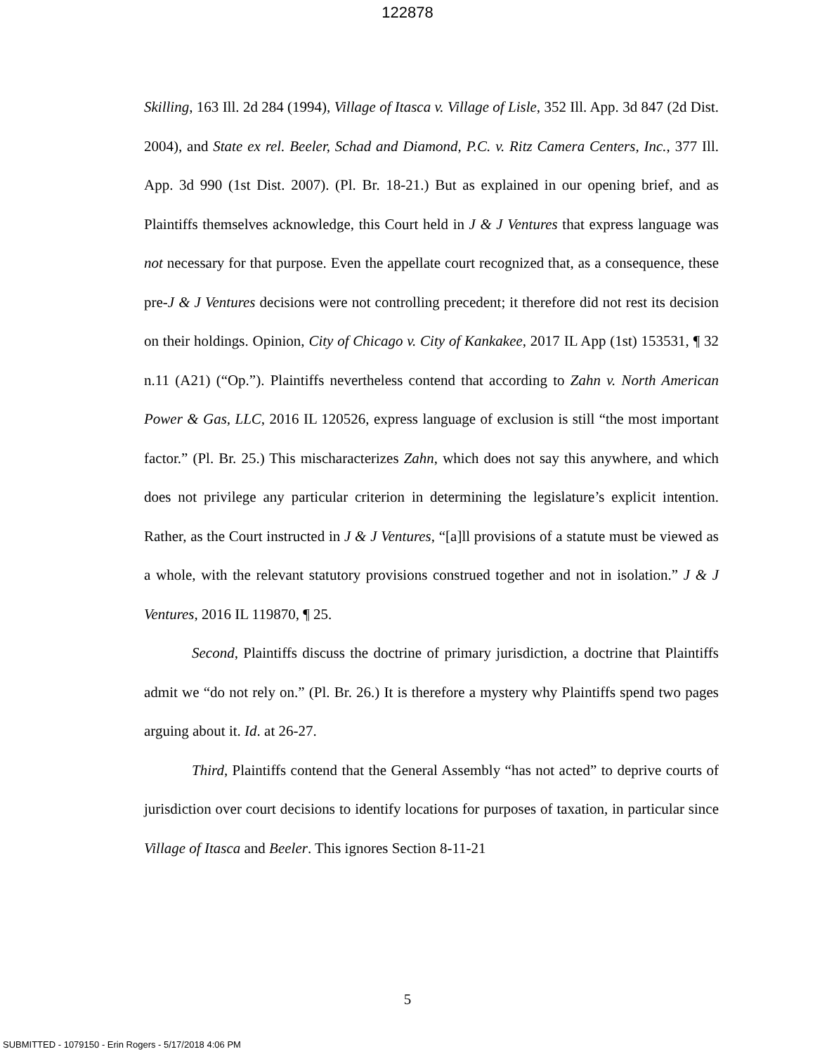122878
Skilling, 163 Ill. 2d 284 (1994), Village of Itasca v. Village of Lisle, 352 Ill. App. 3d 847 (2d Dist. 2004), and State ex rel. Beeler, Schad and Diamond, P.C. v. Ritz Camera Centers, Inc., 377 Ill. App. 3d 990 (1st Dist. 2007). (Pl. Br. 18-21.) But as explained in our opening brief, and as Plaintiffs themselves acknowledge, this Court held in J & J Ventures that express language was not necessary for that purpose. Even the appellate court recognized that, as a consequence, these pre-J & J Ventures decisions were not controlling precedent; it therefore did not rest its decision on their holdings. Opinion, City of Chicago v. City of Kankakee, 2017 IL App (1st) 153531, ¶ 32 n.11 (A21) (“Op.”). Plaintiffs nevertheless contend that according to Zahn v. North American Power & Gas, LLC, 2016 IL 120526, express language of exclusion is still “the most important factor.” (Pl. Br. 25.) This mischaracterizes Zahn, which does not say this anywhere, and which does not privilege any particular criterion in determining the legislature’s explicit intention. Rather, as the Court instructed in J & J Ventures, “[a]ll provisions of a statute must be viewed as a whole, with the relevant statutory provisions construed together and not in isolation.” J & J Ventures, 2016 IL 119870, ¶ 25.
Second, Plaintiffs discuss the doctrine of primary jurisdiction, a doctrine that Plaintiffs admit we “do not rely on.” (Pl. Br. 26.) It is therefore a mystery why Plaintiffs spend two pages arguing about it. Id. at 26-27.
Third, Plaintiffs contend that the General Assembly “has not acted” to deprive courts of jurisdiction over court decisions to identify locations for purposes of taxation, in particular since Village of Itasca and Beeler. This ignores Section 8-11-21
5
SUBMITTED - 1079150 - Erin Rogers - 5/17/2018 4:06 PM